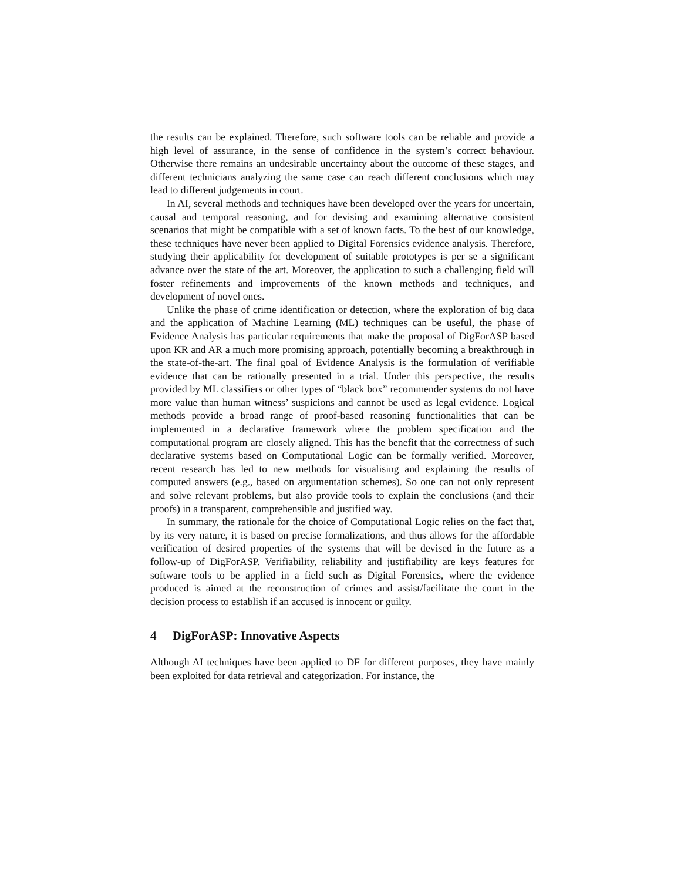the results can be explained. Therefore, such software tools can be reliable and provide a high level of assurance, in the sense of confidence in the system’s correct behaviour. Otherwise there remains an undesirable uncertainty about the outcome of these stages, and different technicians analyzing the same case can reach different conclusions which may lead to different judgements in court.
In AI, several methods and techniques have been developed over the years for uncertain, causal and temporal reasoning, and for devising and examining alternative consistent scenarios that might be compatible with a set of known facts. To the best of our knowledge, these techniques have never been applied to Digital Forensics evidence analysis. Therefore, studying their applicability for development of suitable prototypes is per se a significant advance over the state of the art. Moreover, the application to such a challenging field will foster refinements and improvements of the known methods and techniques, and development of novel ones.
Unlike the phase of crime identification or detection, where the exploration of big data and the application of Machine Learning (ML) techniques can be useful, the phase of Evidence Analysis has particular requirements that make the proposal of DigForASP based upon KR and AR a much more promising approach, potentially becoming a breakthrough in the state-of-the-art. The final goal of Evidence Analysis is the formulation of verifiable evidence that can be rationally presented in a trial. Under this perspective, the results provided by ML classifiers or other types of “black box” recommender systems do not have more value than human witness’ suspicions and cannot be used as legal evidence. Logical methods provide a broad range of proof-based reasoning functionalities that can be implemented in a declarative framework where the problem specification and the computational program are closely aligned. This has the benefit that the correctness of such declarative systems based on Computational Logic can be formally verified. Moreover, recent research has led to new methods for visualising and explaining the results of computed answers (e.g., based on argumentation schemes). So one can not only represent and solve relevant problems, but also provide tools to explain the conclusions (and their proofs) in a transparent, comprehensible and justified way.
In summary, the rationale for the choice of Computational Logic relies on the fact that, by its very nature, it is based on precise formalizations, and thus allows for the affordable verification of desired properties of the systems that will be devised in the future as a follow-up of DigForASP. Verifiability, reliability and justifiability are keys features for software tools to be applied in a field such as Digital Forensics, where the evidence produced is aimed at the reconstruction of crimes and assist/facilitate the court in the decision process to establish if an accused is innocent or guilty.
4 DigForASP: Innovative Aspects
Although AI techniques have been applied to DF for different purposes, they have mainly been exploited for data retrieval and categorization. For instance, the